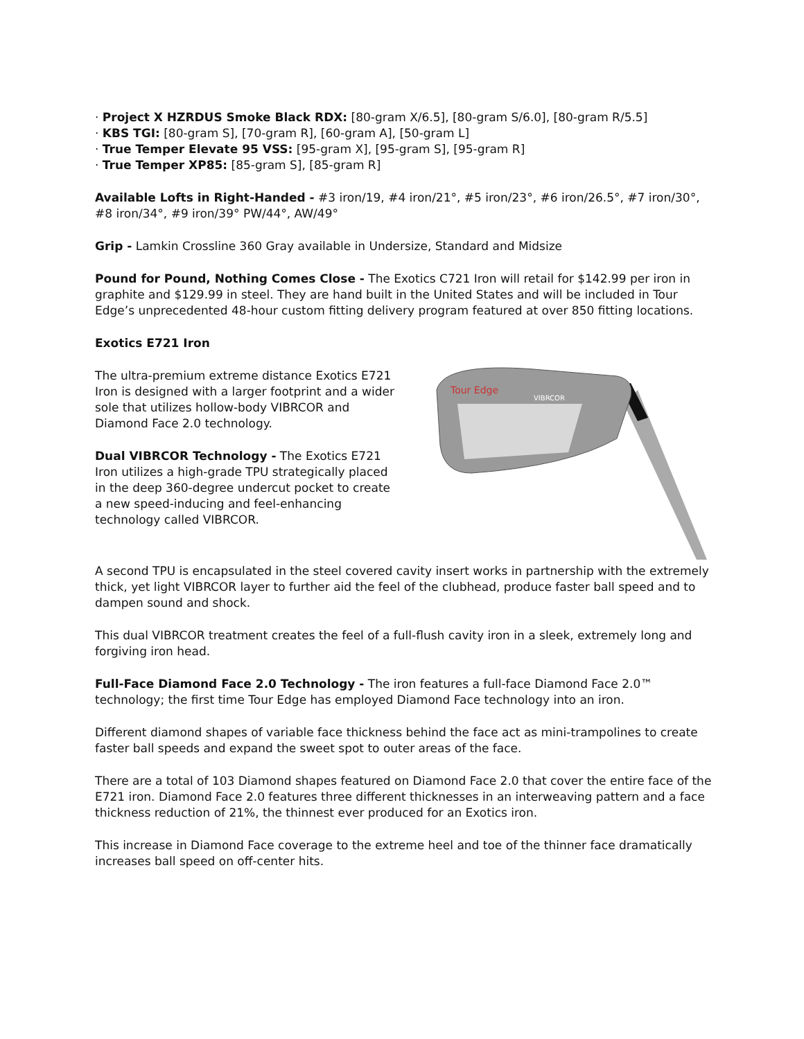· Project X HZRDUS Smoke Black RDX: [80-gram X/6.5], [80-gram S/6.0], [80-gram R/5.5]
· KBS TGI: [80-gram S], [70-gram R], [60-gram A], [50-gram L]
· True Temper Elevate 95 VSS: [95-gram X], [95-gram S], [95-gram R]
· True Temper XP85: [85-gram S], [85-gram R]
Available Lofts in Right-Handed - #3 iron/19, #4 iron/21°, #5 iron/23°, #6 iron/26.5°, #7 iron/30°, #8 iron/34°, #9 iron/39° PW/44°, AW/49°
Grip - Lamkin Crossline 360 Gray available in Undersize, Standard and Midsize
Pound for Pound, Nothing Comes Close - The Exotics C721 Iron will retail for $142.99 per iron in graphite and $129.99 in steel. They are hand built in the United States and will be included in Tour Edge’s unprecedented 48-hour custom fitting delivery program featured at over 850 fitting locations.
Exotics E721 Iron
The ultra-premium extreme distance Exotics E721 Iron is designed with a larger footprint and a wider sole that utilizes hollow-body VIBRCOR and Diamond Face 2.0 technology.
Dual VIBRCOR Technology - The Exotics E721 Iron utilizes a high-grade TPU strategically placed in the deep 360-degree undercut pocket to create a new speed-inducing and feel-enhancing technology called VIBRCOR.
VIBRCOR
Tour Edge
A second TPU is encapsulated in the steel covered cavity insert works in partnership with the extremely thick, yet light VIBRCOR layer to further aid the feel of the clubhead, produce faster ball speed and to dampen sound and shock.
This dual VIBRCOR treatment creates the feel of a full-flush cavity iron in a sleek, extremely long and forgiving iron head.
Full-Face Diamond Face 2.0 Technology - The iron features a full-face Diamond Face 2.0™ technology; the first time Tour Edge has employed Diamond Face technology into an iron.
Different diamond shapes of variable face thickness behind the face act as mini-trampolines to create faster ball speeds and expand the sweet spot to outer areas of the face.
There are a total of 103 Diamond shapes featured on Diamond Face 2.0 that cover the entire face of the E721 iron. Diamond Face 2.0 features three different thicknesses in an interweaving pattern and a face thickness reduction of 21%, the thinnest ever produced for an Exotics iron.
This increase in Diamond Face coverage to the extreme heel and toe of the thinner face dramatically increases ball speed on off-center hits.